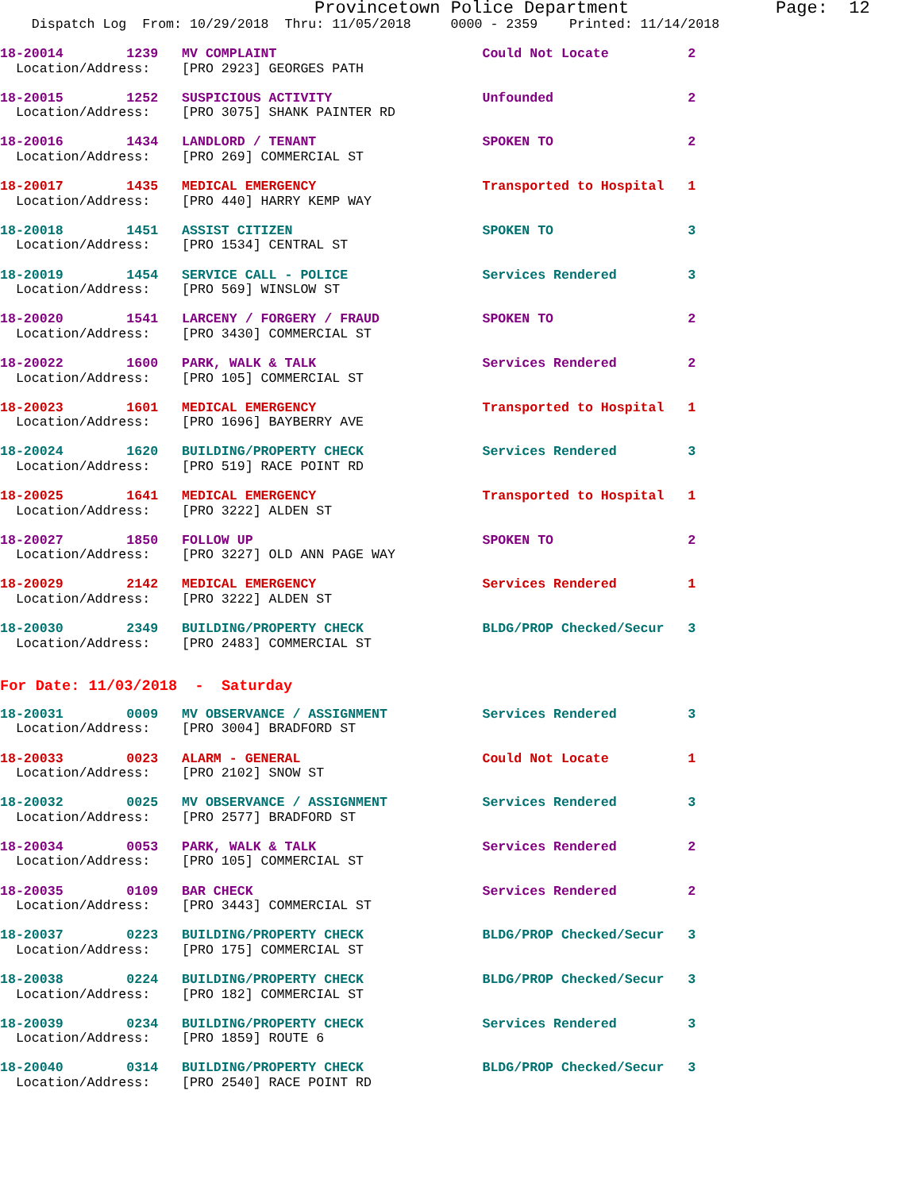Provincetown Police Department              Page:  12
    Dispatch Log  From: 10/29/2018  Thru: 11/05/2018     0000 - 2359    Printed: 11/14/2018
18-20014        1239   MV COMPLAINT                          Could Not Locate          2
  Location/Address:    [PRO 2923] GEORGES PATH
18-20015        1252   SUSPICIOUS ACTIVITY                   Unfounded                 2
  Location/Address:    [PRO 3075] SHANK PAINTER RD
18-20016        1434   LANDLORD / TENANT                     SPOKEN TO                 2
  Location/Address:    [PRO 269] COMMERCIAL ST
18-20017        1435   MEDICAL EMERGENCY                     Transported to Hospital   1
  Location/Address:    [PRO 440] HARRY KEMP WAY
18-20018        1451   ASSIST CITIZEN                        SPOKEN TO                 3
  Location/Address:    [PRO 1534] CENTRAL ST
18-20019        1454   SERVICE CALL - POLICE                 Services Rendered         3
  Location/Address:    [PRO 569] WINSLOW ST
18-20020        1541   LARCENY / FORGERY / FRAUD             SPOKEN TO                 2
  Location/Address:    [PRO 3430] COMMERCIAL ST
18-20022        1600   PARK, WALK & TALK                     Services Rendered         2
  Location/Address:    [PRO 105] COMMERCIAL ST
18-20023        1601   MEDICAL EMERGENCY                     Transported to Hospital   1
  Location/Address:    [PRO 1696] BAYBERRY AVE
18-20024        1620   BUILDING/PROPERTY CHECK               Services Rendered         3
  Location/Address:    [PRO 519] RACE POINT RD
18-20025        1641   MEDICAL EMERGENCY                     Transported to Hospital   1
  Location/Address:    [PRO 3222] ALDEN ST
18-20027        1850   FOLLOW UP                             SPOKEN TO                 2
  Location/Address:    [PRO 3227] OLD ANN PAGE WAY
18-20029        2142   MEDICAL EMERGENCY                     Services Rendered         1
  Location/Address:    [PRO 3222] ALDEN ST
18-20030        2349   BUILDING/PROPERTY CHECK               BLDG/PROP Checked/Secur   3
  Location/Address:    [PRO 2483] COMMERCIAL ST
For Date: 11/03/2018  -  Saturday
18-20031        0009   MV OBSERVANCE / ASSIGNMENT            Services Rendered         3
  Location/Address:    [PRO 3004] BRADFORD ST
18-20033        0023   ALARM - GENERAL                       Could Not Locate          1
  Location/Address:    [PRO 2102] SNOW ST
18-20032        0025   MV OBSERVANCE / ASSIGNMENT            Services Rendered         3
  Location/Address:    [PRO 2577] BRADFORD ST
18-20034        0053   PARK, WALK & TALK                     Services Rendered         2
  Location/Address:    [PRO 105] COMMERCIAL ST
18-20035        0109   BAR CHECK                             Services Rendered         2
  Location/Address:    [PRO 3443] COMMERCIAL ST
18-20037        0223   BUILDING/PROPERTY CHECK               BLDG/PROP Checked/Secur   3
  Location/Address:    [PRO 175] COMMERCIAL ST
18-20038        0224   BUILDING/PROPERTY CHECK               BLDG/PROP Checked/Secur   3
  Location/Address:    [PRO 182] COMMERCIAL ST
18-20039        0234   BUILDING/PROPERTY CHECK               Services Rendered         3
  Location/Address:    [PRO 1859] ROUTE 6
18-20040        0314   BUILDING/PROPERTY CHECK               BLDG/PROP Checked/Secur   3
  Location/Address:    [PRO 2540] RACE POINT RD